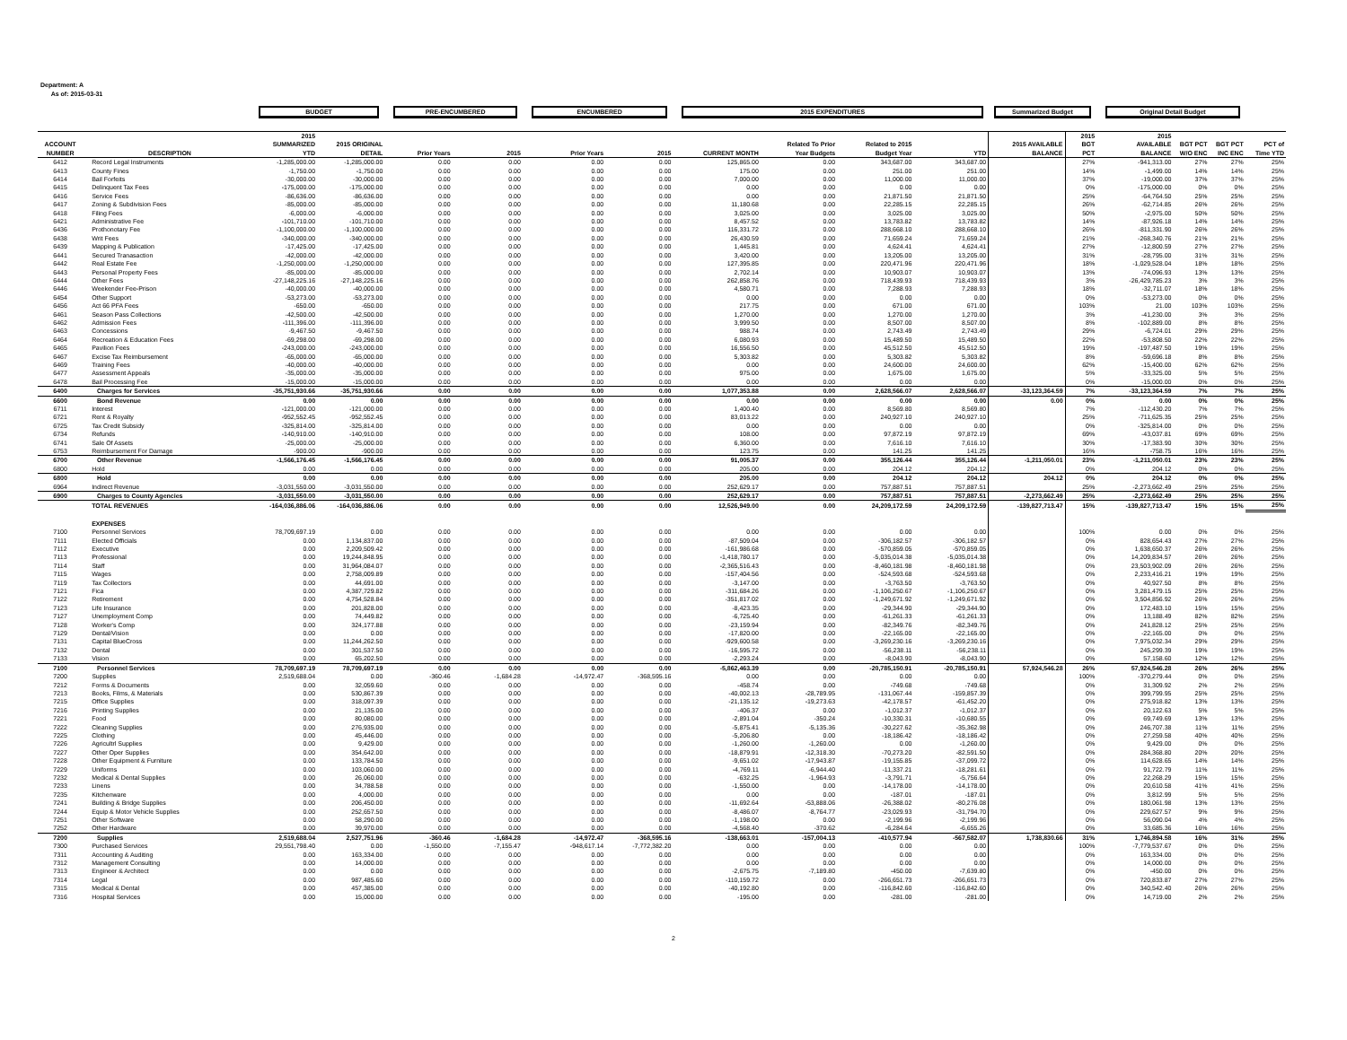Department: A
As of: 2015-03-31
| | | BUDGET | | PRE-ENCUMBERED | | ENCUMBERED | | 2015 EXPENDITURES | | | | Summarized Budget | | Original Detail Budget | | | |
| --- | --- | --- | --- | --- | --- | --- | --- | --- | --- | --- | --- | --- | --- | --- | --- | --- | --- |
| ACCOUNT NUMBER | DESCRIPTION | 2015 SUMMARIZED YTD | 2015 ORIGINAL DETAIL | Prior Years | 2015 | Prior Years | 2015 | CURRENT MONTH | Related To Prior Year Budgets | Related to 2015 Budget Year | YTD | 2015 AVAILABLE BALANCE | 2015 BGT PCT | 2015 AVAILABLE BALANCE | BGT PCT W/O ENC | BGT PCT INC ENC | PCT of Time YTD |
| 6412 | Record Legal Instruments | -1,285,000.00 | -1,285,000.00 | 0.00 | 0.00 | 0.00 | 0.00 | 125,865.00 | 0.00 | 343,687.00 | 343,687.00 | | 27% | -941,313.00 | 27% | 27% | 25% |
| 6413 | County Fines | -1,750.00 | -1,750.00 | 0.00 | 0.00 | 0.00 | 0.00 | 175.00 | 0.00 | 251.00 | 251.00 | | 14% | -1,499.00 | 14% | 14% | 25% |
| 6414 | Bail Forfeits | -30,000.00 | -30,000.00 | 0.00 | 0.00 | 0.00 | 0.00 | 7,000.00 | 0.00 | 11,000.00 | 11,000.00 | | 37% | -19,000.00 | 37% | 37% | 25% |
| 6415 | Delinquent Tax Fees | -175,000.00 | -175,000.00 | 0.00 | 0.00 | 0.00 | 0.00 | 0.00 | 0.00 | 0.00 | 0.00 | | 0% | -175,000.00 | 0% | 0% | 25% |
| 6416 | Service Fees | -86,636.00 | -86,636.00 | 0.00 | 0.00 | 0.00 | 0.00 | 0.00 | 0.00 | 21,871.50 | 21,871.50 | | 25% | -64,764.50 | 25% | 25% | 25% |
| 6417 | Zoning & Subdivision Fees | -85,000.00 | -85,000.00 | 0.00 | 0.00 | 0.00 | 0.00 | 11,180.68 | 0.00 | 22,285.15 | 22,285.15 | | 26% | -62,714.85 | 26% | 26% | 25% |
| 6418 | Filing Fees | -6,000.00 | -6,000.00 | 0.00 | 0.00 | 0.00 | 0.00 | 3,025.00 | 0.00 | 3,025.00 | 3,025.00 | | 50% | -2,975.00 | 50% | 50% | 25% |
| 6421 | Administrative Fee | -101,710.00 | -101,710.00 | 0.00 | 0.00 | 0.00 | 0.00 | 8,457.52 | 0.00 | 13,783.82 | 13,783.82 | | 14% | -87,926.18 | 14% | 14% | 25% |
| 6436 | Prothonotary Fee | -1,100,000.00 | -1,100,000.00 | 0.00 | 0.00 | 0.00 | 0.00 | 116,331.72 | 0.00 | 288,668.10 | 288,668.10 | | 26% | -811,331.90 | 26% | 26% | 25% |
| 6438 | Writ Fees | -340,000.00 | -340,000.00 | 0.00 | 0.00 | 0.00 | 0.00 | 26,430.59 | 0.00 | 71,659.24 | 71,659.24 | | 21% | -268,340.76 | 21% | 21% | 25% |
| 6439 | Mapping & Publication | -17,425.00 | -17,425.00 | 0.00 | 0.00 | 0.00 | 0.00 | 1,445.81 | 0.00 | 4,624.41 | 4,624.41 | | 27% | -12,800.59 | 27% | 27% | 25% |
| 6441 | Secured Tranasaction | -42,000.00 | -42,000.00 | 0.00 | 0.00 | 0.00 | 0.00 | 3,420.00 | 0.00 | 13,205.00 | 13,205.00 | | 31% | -28,795.00 | 31% | 31% | 25% |
| 6442 | Real Estate Fee | -1,250,000.00 | -1,250,000.00 | 0.00 | 0.00 | 0.00 | 0.00 | 127,395.85 | 0.00 | 220,471.96 | 220,471.96 | | 18% | -1,029,528.04 | 18% | 18% | 25% |
| 6443 | Personal Property Fees | -85,000.00 | -85,000.00 | 0.00 | 0.00 | 0.00 | 0.00 | 2,702.14 | 0.00 | 10,903.07 | 10,903.07 | | 13% | -74,096.93 | 13% | 13% | 25% |
| 6444 | Other Fees | -27,148,225.16 | -27,148,225.16 | 0.00 | 0.00 | 0.00 | 0.00 | 262,858.76 | 0.00 | 718,439.93 | 718,439.93 | | 3% | -26,429,785.23 | 3% | 3% | 25% |
| 6446 | Weekender Fee-Prison | -40,000.00 | -40,000.00 | 0.00 | 0.00 | 0.00 | 0.00 | 4,580.71 | 0.00 | 7,288.93 | 7,288.93 | | 18% | -32,711.07 | 18% | 18% | 25% |
| 6454 | Other Support | -53,273.00 | -53,273.00 | 0.00 | 0.00 | 0.00 | 0.00 | 0.00 | 0.00 | 0.00 | 0.00 | | 0% | -53,273.00 | 0% | 0% | 25% |
| 6456 | Act 66 PFA Fees | -650.00 | -650.00 | 0.00 | 0.00 | 0.00 | 0.00 | 217.75 | 0.00 | 671.00 | 671.00 | | 103% | 21.00 | 103% | 103% | 25% |
| 6461 | Season Pass Collections | -42,500.00 | -42,500.00 | 0.00 | 0.00 | 0.00 | 0.00 | 1,270.00 | 0.00 | 1,270.00 | 1,270.00 | | 3% | -41,230.00 | 3% | 3% | 25% |
| 6462 | Admission Fees | -111,396.00 | -111,396.00 | 0.00 | 0.00 | 0.00 | 0.00 | 3,999.50 | 0.00 | 8,507.00 | 8,507.00 | | 8% | -102,889.00 | 8% | 8% | 25% |
| 6463 | Concessions | -9,467.50 | -9,467.50 | 0.00 | 0.00 | 0.00 | 0.00 | 988.74 | 0.00 | 2,743.49 | 2,743.49 | | 29% | -6,724.01 | 29% | 29% | 25% |
| 6464 | Recreation & Education Fees | -69,298.00 | -69,298.00 | 0.00 | 0.00 | 0.00 | 0.00 | 6,080.93 | 0.00 | 15,489.50 | 15,489.50 | | 22% | -53,808.50 | 22% | 22% | 25% |
| 6465 | Pavilion Fees | -243,000.00 | -243,000.00 | 0.00 | 0.00 | 0.00 | 0.00 | 16,556.50 | 0.00 | 45,512.50 | 45,512.50 | | 19% | -197,487.50 | 19% | 19% | 25% |
| 6467 | Excise Tax Reimbursement | -65,000.00 | -65,000.00 | 0.00 | 0.00 | 0.00 | 0.00 | 5,303.82 | 0.00 | 5,303.82 | 5,303.82 | | 8% | -59,696.18 | 8% | 8% | 25% |
| 6469 | Training Fees | -40,000.00 | -40,000.00 | 0.00 | 0.00 | 0.00 | 0.00 | 0.00 | 0.00 | 24,600.00 | 24,600.00 | | 62% | -15,400.00 | 62% | 62% | 25% |
| 6477 | Assessment Appeals | -35,000.00 | -35,000.00 | 0.00 | 0.00 | 0.00 | 0.00 | 975.00 | 0.00 | 1,675.00 | 1,675.00 | | 5% | -33,325.00 | 5% | 5% | 25% |
| 6478 | Bail Processing Fee | -15,000.00 | -15,000.00 | 0.00 | 0.00 | 0.00 | 0.00 | 0.00 | 0.00 | 0.00 | 0.00 | | 0% | -15,000.00 | 0% | 0% | 25% |
| 6400 | Charges for Services | -35,751,930.66 | -35,751,930.66 | 0.00 | 0.00 | 0.00 | 0.00 | 1,077,353.88 | 0.00 | 2,628,566.07 | 2,628,566.07 | -33,123,364.59 | 7% | -33,123,364.59 | 7% | 7% | 25% |
| 6600 | Bond Revenue | 0.00 | 0.00 | 0.00 | 0.00 | 0.00 | 0.00 | 0.00 | 0.00 | 0.00 | 0.00 | 0.00 | 0% | 0.00 | 0% | 0% | 25% |
| 6711 | Interest | -121,000.00 | -121,000.00 | 0.00 | 0.00 | 0.00 | 0.00 | 1,400.40 | 0.00 | 8,569.80 | 8,569.80 | | 7% | -112,430.20 | 7% | 7% | 25% |
| 6721 | Rent & Royalty | -952,552.45 | -952,552.45 | 0.00 | 0.00 | 0.00 | 0.00 | 83,013.22 | 0.00 | 240,927.10 | 240,927.10 | | 25% | -711,625.35 | 25% | 25% | 25% |
| 6725 | Tax Credit Subsidy | -325,814.00 | -325,814.00 | 0.00 | 0.00 | 0.00 | 0.00 | 0.00 | 0.00 | 0.00 | 0.00 | | 0% | -325,814.00 | 0% | 0% | 25% |
| 6734 | Refunds | -140,910.00 | -140,910.00 | 0.00 | 0.00 | 0.00 | 0.00 | 108.00 | 0.00 | 97,872.19 | 97,872.19 | | 69% | -43,037.81 | 69% | 69% | 25% |
| 6741 | Sale Of Assets | -25,000.00 | -25,000.00 | 0.00 | 0.00 | 0.00 | 0.00 | 6,360.00 | 0.00 | 7,616.10 | 7,616.10 | | 30% | -17,383.90 | 30% | 30% | 25% |
| 6753 | Reimbursement For Damage | -900.00 | -900.00 | 0.00 | 0.00 | 0.00 | 0.00 | 123.75 | 0.00 | 141.25 | 141.25 | | 16% | -758.75 | 16% | 16% | 25% |
| 6700 | Other Revenue | -1,566,176.45 | -1,566,176.45 | 0.00 | 0.00 | 0.00 | 0.00 | 91,005.37 | 0.00 | 355,126.44 | 355,126.44 | -1,211,050.01 | 23% | -1,211,050.01 | 23% | 23% | 25% |
| 6800 | Hold | 0.00 | 0.00 | 0.00 | 0.00 | 0.00 | 0.00 | 205.00 | 0.00 | 204.12 | 204.12 | | 0% | 204.12 | 0% | 0% | 25% |
| 6800 | Hold | 0.00 | 0.00 | 0.00 | 0.00 | 0.00 | 0.00 | 205.00 | 0.00 | 204.12 | 204.12 | 204.12 | 0% | 204.12 | 0% | 0% | 25% |
| 6964 | Indirect Revenue | -3,031,550.00 | -3,031,550.00 | 0.00 | 0.00 | 0.00 | 0.00 | 252,629.17 | 0.00 | 757,887.51 | 757,887.51 | | 25% | -2,273,662.49 | 25% | 25% | 25% |
| 6900 | Charges to County Agencies | -3,031,550.00 | -3,031,550.00 | 0.00 | 0.00 | 0.00 | 0.00 | 252,629.17 | 0.00 | 757,887.51 | 757,887.51 | -2,273,662.49 | 25% | -2,273,662.49 | 25% | 25% | 25% |
| | TOTAL REVENUES | -164,036,886.06 | -164,036,886.06 | 0.00 | 0.00 | 0.00 | 0.00 | 12,526,949.00 | 0.00 | 24,209,172.59 | 24,209,172.59 | -139,827,713.47 | 15% | -139,827,713.47 | 15% | 15% | 25% |
| | EXPENSES | | | | | | | | | | | | | | | | |
| 7100 | Personnel Services | 78,709,697.19 | 0.00 | 0.00 | 0.00 | 0.00 | 0.00 | 0.00 | 0.00 | 0.00 | 0.00 | | 100% | 0.00 | 0% | 0% | 25% |
| 7111 | Elected Officials | 0.00 | 1,134,837.00 | 0.00 | 0.00 | 0.00 | 0.00 | -87,509.04 | 0.00 | -306,182.57 | -306,182.57 | | 0% | 828,654.43 | 27% | 27% | 25% |
| 7112 | Executive | 0.00 | 2,209,509.42 | 0.00 | 0.00 | 0.00 | 0.00 | -161,986.68 | 0.00 | -570,859.05 | -570,859.05 | | 0% | 1,638,650.37 | 26% | 26% | 25% |
| 7113 | Professional | 0.00 | 19,244,848.95 | 0.00 | 0.00 | 0.00 | 0.00 | -1,418,780.17 | 0.00 | -5,035,014.38 | -5,035,014.38 | | 0% | 14,209,834.57 | 26% | 26% | 25% |
| 7114 | Staff | 0.00 | 31,964,084.07 | 0.00 | 0.00 | 0.00 | 0.00 | -2,365,516.43 | 0.00 | -8,460,181.98 | -8,460,181.98 | | 0% | 23,503,902.09 | 26% | 26% | 25% |
| 7115 | Wages | 0.00 | 2,758,009.89 | 0.00 | 0.00 | 0.00 | 0.00 | -157,404.56 | 0.00 | -524,593.68 | -524,593.68 | | 0% | 2,233,416.21 | 19% | 19% | 25% |
| 7119 | Tax Collectors | 0.00 | 44,691.00 | 0.00 | 0.00 | 0.00 | 0.00 | -3,147.00 | 0.00 | -3,763.50 | -3,763.50 | | 0% | 40,927.50 | 8% | 8% | 25% |
| 7121 | Fica | 0.00 | 4,387,729.82 | 0.00 | 0.00 | 0.00 | 0.00 | -311,684.26 | 0.00 | -1,106,250.67 | -1,106,250.67 | | 0% | 3,281,479.15 | 25% | 25% | 25% |
| 7122 | Retirement | 0.00 | 4,754,528.84 | 0.00 | 0.00 | 0.00 | 0.00 | -351,817.02 | 0.00 | -1,249,671.92 | -1,249,671.92 | | 0% | 3,504,856.92 | 26% | 26% | 25% |
| 7123 | Life Insurance | 0.00 | 201,828.00 | 0.00 | 0.00 | 0.00 | 0.00 | -8,423.35 | 0.00 | -29,344.90 | -29,344.90 | | 0% | 172,483.10 | 15% | 15% | 25% |
| 7127 | Unemployment Comp | 0.00 | 74,449.82 | 0.00 | 0.00 | 0.00 | 0.00 | -6,725.40 | 0.00 | -61,261.33 | -61,261.33 | | 0% | 13,188.49 | 82% | 82% | 25% |
| 7128 | Worker's Comp | 0.00 | 324,177.88 | 0.00 | 0.00 | 0.00 | 0.00 | -23,159.94 | 0.00 | -82,349.76 | -82,349.76 | | 0% | 241,828.12 | 25% | 25% | 25% |
| 7129 | Dental/Vision | 0.00 | 0.00 | 0.00 | 0.00 | 0.00 | 0.00 | -17,820.00 | 0.00 | -22,165.00 | -22,165.00 | | 0% | -22,165.00 | 0% | 0% | 25% |
| 7131 | Capital BlueCross | 0.00 | 11,244,262.50 | 0.00 | 0.00 | 0.00 | 0.00 | -929,600.58 | 0.00 | -3,269,230.16 | -3,269,230.16 | | 0% | 7,975,032.34 | 29% | 29% | 25% |
| 7132 | Dental | 0.00 | 301,537.50 | 0.00 | 0.00 | 0.00 | 0.00 | -16,595.72 | 0.00 | -56,238.11 | -56,238.11 | | 0% | 245,299.39 | 19% | 19% | 25% |
| 7133 | Vision | 0.00 | 65,202.50 | 0.00 | 0.00 | 0.00 | 0.00 | -2,293.24 | 0.00 | -8,043.90 | -8,043.90 | | 0% | 57,158.60 | 12% | 12% | 25% |
| 7100 | Personnel Services | 78,709,697.19 | 78,709,697.19 | 0.00 | 0.00 | 0.00 | 0.00 | -5,862,463.39 | 0.00 | -20,785,150.91 | -20,785,150.91 | 57,924,546.28 | 26% | 57,924,546.28 | 26% | 26% | 25% |
| 7200 | Supplies | 2,519,688.04 | 0.00 | -360.46 | -1,684.28 | -14,972.47 | -368,595.16 | 0.00 | 0.00 | 0.00 | 0.00 | | 100% | -370,279.44 | 0% | 0% | 25% |
| 7212 | Forms & Documents | 0.00 | 32,059.60 | 0.00 | 0.00 | 0.00 | 0.00 | -458.74 | 0.00 | -749.68 | -749.68 | | 0% | 31,309.92 | 2% | 2% | 25% |
| 7213 | Books, Films, & Materials | 0.00 | 530,867.39 | 0.00 | 0.00 | 0.00 | 0.00 | -40,002.13 | -28,789.95 | -131,067.44 | -159,857.39 | | 0% | 399,799.95 | 25% | 25% | 25% |
| 7215 | Office Supplies | 0.00 | 318,097.39 | 0.00 | 0.00 | 0.00 | 0.00 | -21,135.12 | -19,273.63 | -42,178.57 | -61,452.20 | | 0% | 275,918.82 | 13% | 13% | 25% |
| 7216 | Printing Supplies | 0.00 | 21,135.00 | 0.00 | 0.00 | 0.00 | 0.00 | -406.37 | 0.00 | -1,012.37 | -1,012.37 | | 0% | 20,122.63 | 5% | 5% | 25% |
| 7221 | Food | 0.00 | 80,080.00 | 0.00 | 0.00 | 0.00 | 0.00 | -2,891.04 | -350.24 | -10,330.31 | -10,680.55 | | 0% | 69,749.69 | 13% | 13% | 25% |
| 7222 | Cleaning Supplies | 0.00 | 276,935.00 | 0.00 | 0.00 | 0.00 | 0.00 | -5,875.41 | -5,135.36 | -30,227.62 | -35,362.98 | | 0% | 246,707.38 | 11% | 11% | 25% |
| 7225 | Clothing | 0.00 | 45,446.00 | 0.00 | 0.00 | 0.00 | 0.00 | -5,206.80 | 0.00 | -18,186.42 | -18,186.42 | | 0% | 27,259.58 | 40% | 40% | 25% |
| 7226 | Agricultrl Supplies | 0.00 | 9,429.00 | 0.00 | 0.00 | 0.00 | 0.00 | -1,260.00 | -1,260.00 | 0.00 | -1,260.00 | | 0% | 9,429.00 | 0% | 0% | 25% |
| 7227 | Other Oper Supplies | 0.00 | 354,642.00 | 0.00 | 0.00 | 0.00 | 0.00 | -18,879.91 | -12,318.30 | -70,273.20 | -82,591.50 | | 0% | 284,368.80 | 20% | 20% | 25% |
| 7228 | Other Equipment & Furniture | 0.00 | 133,784.50 | 0.00 | 0.00 | 0.00 | 0.00 | -9,651.02 | -17,943.87 | -19,155.85 | -37,099.72 | | 0% | 114,628.65 | 14% | 14% | 25% |
| 7229 | Uniforms | 0.00 | 103,060.00 | 0.00 | 0.00 | 0.00 | 0.00 | -4,769.11 | -6,944.40 | -11,337.21 | -18,281.61 | | 0% | 91,722.79 | 11% | 11% | 25% |
| 7232 | Medical & Dental Supplies | 0.00 | 26,060.00 | 0.00 | 0.00 | 0.00 | 0.00 | -632.25 | -1,964.93 | -3,791.71 | -5,756.64 | | 0% | 22,268.29 | 15% | 15% | 25% |
| 7233 | Linens | 0.00 | 34,788.58 | 0.00 | 0.00 | 0.00 | 0.00 | -1,550.00 | 0.00 | -14,178.00 | -14,178.00 | | 0% | 20,610.58 | 41% | 41% | 25% |
| 7235 | Kitchenware | 0.00 | 4,000.00 | 0.00 | 0.00 | 0.00 | 0.00 | 0.00 | 0.00 | -187.01 | -187.01 | | 0% | 3,812.99 | 5% | 5% | 25% |
| 7241 | Building & Bridge Supplies | 0.00 | 206,450.00 | 0.00 | 0.00 | 0.00 | 0.00 | -11,692.64 | -53,888.06 | -26,388.02 | -80,276.08 | | 0% | 180,061.98 | 13% | 13% | 25% |
| 7244 | Equip & Motor Vehicle Supplies | 0.00 | 252,657.50 | 0.00 | 0.00 | 0.00 | 0.00 | -8,486.07 | -8,764.77 | -23,029.93 | -31,794.70 | | 0% | 229,627.57 | 9% | 9% | 25% |
| 7251 | Other Software | 0.00 | 58,290.00 | 0.00 | 0.00 | 0.00 | 0.00 | -1,198.00 | 0.00 | -2,199.96 | -2,199.96 | | 0% | 56,090.04 | 4% | 4% | 25% |
| 7252 | Other Hardware | 0.00 | 39,970.00 | 0.00 | 0.00 | 0.00 | 0.00 | -4,568.40 | -370.62 | -6,284.64 | -6,655.26 | | 0% | 33,685.36 | 16% | 16% | 25% |
| 7200 | Supplies | 2,519,688.04 | 2,527,751.96 | -360.46 | -1,684.28 | -14,972.47 | -368,595.16 | -138,663.01 | -157,004.13 | -410,577.94 | -567,582.07 | 1,738,830.66 | 31% | 1,746,894.58 | 16% | 31% | 25% |
| 7300 | Purchased Services | 29,551,798.40 | 0.00 | -1,550.00 | -7,155.47 | -948,617.14 | -7,772,382.20 | 0.00 | 0.00 | 0.00 | 0.00 | | 100% | -7,779,537.67 | 0% | 0% | 25% |
| 7311 | Accounting & Auditing | 0.00 | 163,334.00 | 0.00 | 0.00 | 0.00 | 0.00 | 0.00 | 0.00 | 0.00 | 0.00 | | 0% | 163,334.00 | 0% | 0% | 25% |
| 7312 | Management Consulting | 0.00 | 14,000.00 | 0.00 | 0.00 | 0.00 | 0.00 | 0.00 | 0.00 | 0.00 | 0.00 | | 0% | 14,000.00 | 0% | 0% | 25% |
| 7313 | Engineer & Architect | 0.00 | 0.00 | 0.00 | 0.00 | 0.00 | 0.00 | -2,675.75 | -7,189.80 | -450.00 | -7,639.80 | | 0% | -450.00 | 0% | 0% | 25% |
| 7314 | Legal | 0.00 | 987,485.60 | 0.00 | 0.00 | 0.00 | 0.00 | -110,159.72 | 0.00 | -266,651.73 | -266,651.73 | | 0% | 720,833.87 | 27% | 27% | 25% |
| 7315 | Medical & Dental | 0.00 | 457,385.00 | 0.00 | 0.00 | 0.00 | 0.00 | -40,192.80 | 0.00 | -116,842.60 | -116,842.60 | | 0% | 340,542.40 | 26% | 26% | 25% |
| 7316 | Hospital Services | 0.00 | 15,000.00 | 0.00 | 0.00 | 0.00 | 0.00 | -195.00 | 0.00 | -281.00 | -281.00 | | 0% | 14,719.00 | 2% | 2% | 25% |
2